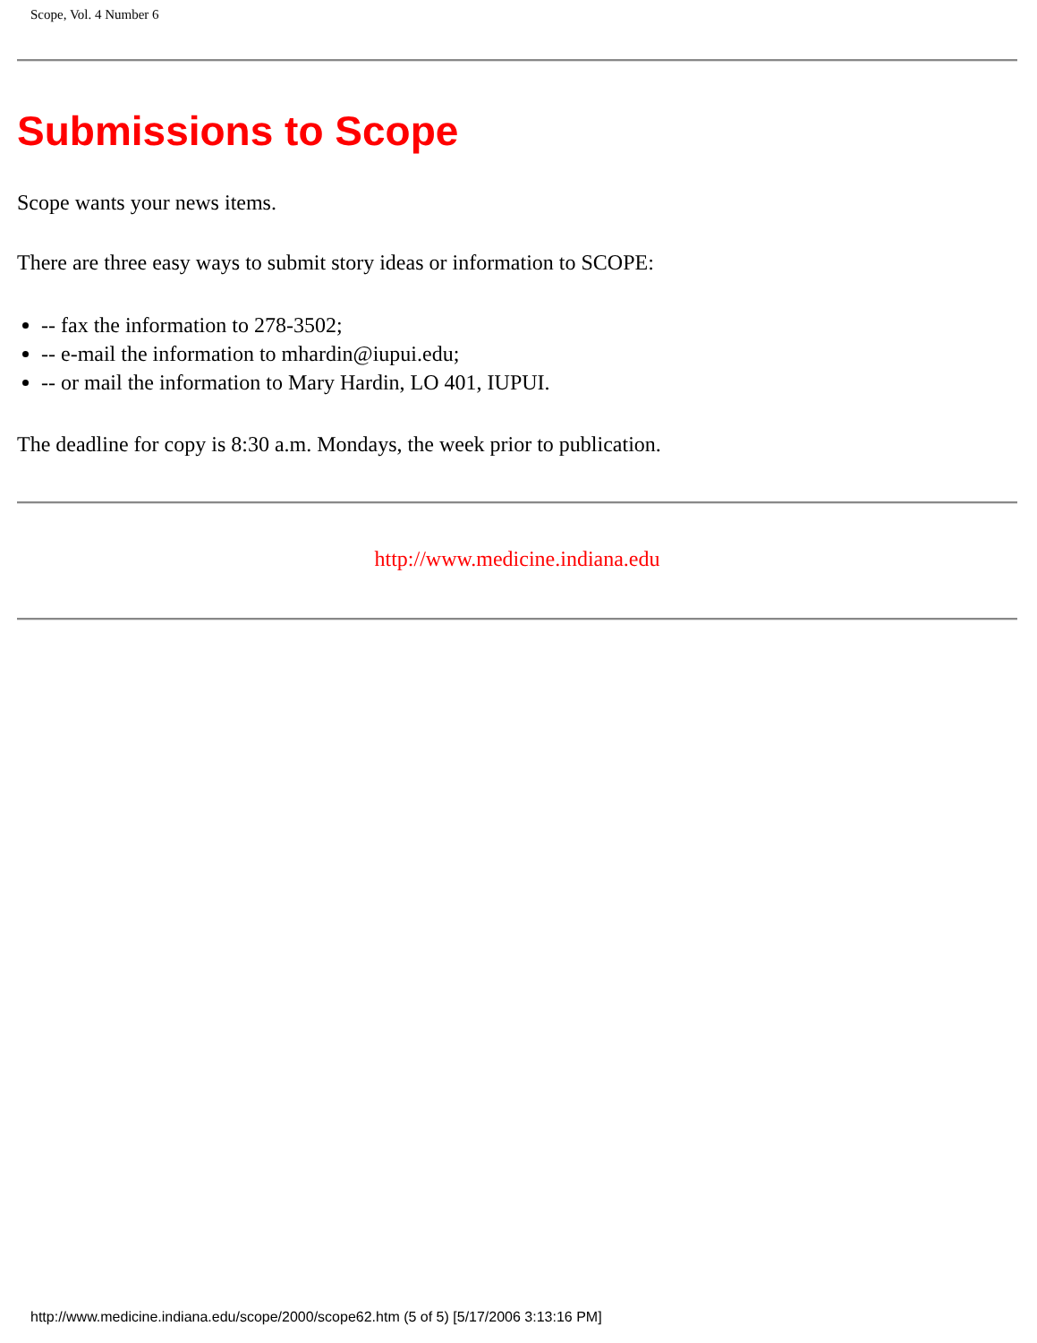Scope, Vol. 4 Number 6
Submissions to Scope
Scope wants your news items.
There are three easy ways to submit story ideas or information to SCOPE:
-- fax the information to 278-3502;
-- e-mail the information to mhardin@iupui.edu;
-- or mail the information to Mary Hardin, LO 401, IUPUI.
The deadline for copy is 8:30 a.m. Mondays, the week prior to publication.
http://www.medicine.indiana.edu
http://www.medicine.indiana.edu/scope/2000/scope62.htm (5 of 5) [5/17/2006 3:13:16 PM]